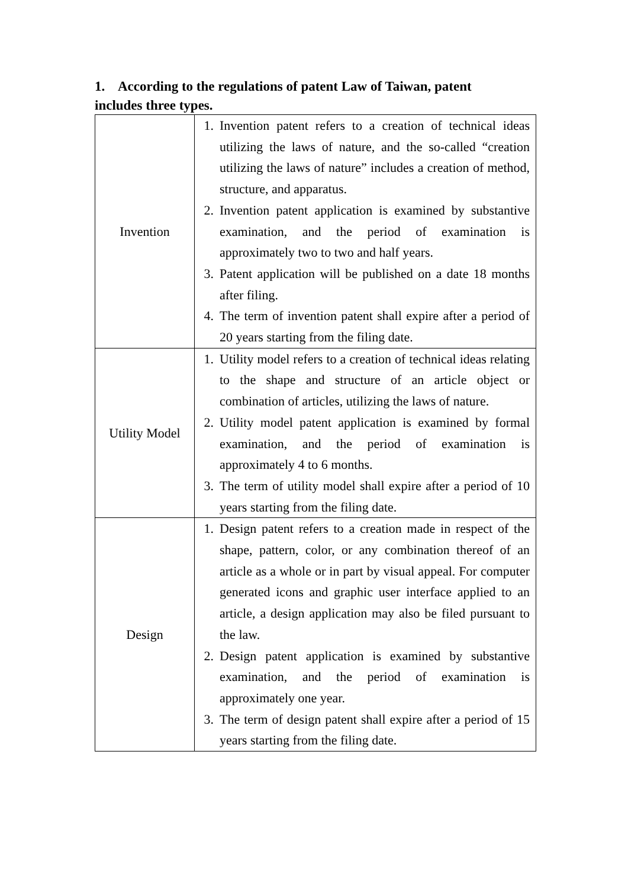1. According to the regulations of patent Law of Taiwan, patent includes three types.
| Invention | 1. Invention patent refers to a creation of technical ideas utilizing the laws of nature, and the so-called “creation utilizing the laws of nature” includes a creation of method, structure, and apparatus. 2. Invention patent application is examined by substantive examination, and the period of examination is approximately two to two and half years. 3. Patent application will be published on a date 18 months after filing. 4. The term of invention patent shall expire after a period of 20 years starting from the filing date. |
| Utility Model | 1. Utility model refers to a creation of technical ideas relating to the shape and structure of an article object or combination of articles, utilizing the laws of nature. 2. Utility model patent application is examined by formal examination, and the period of examination is approximately 4 to 6 months. 3. The term of utility model shall expire after a period of 10 years starting from the filing date. |
| Design | 1. Design patent refers to a creation made in respect of the shape, pattern, color, or any combination thereof of an article as a whole or in part by visual appeal. For computer generated icons and graphic user interface applied to an article, a design application may also be filed pursuant to the law. 2. Design patent application is examined by substantive examination, and the period of examination is approximately one year. 3. The term of design patent shall expire after a period of 15 years starting from the filing date. |